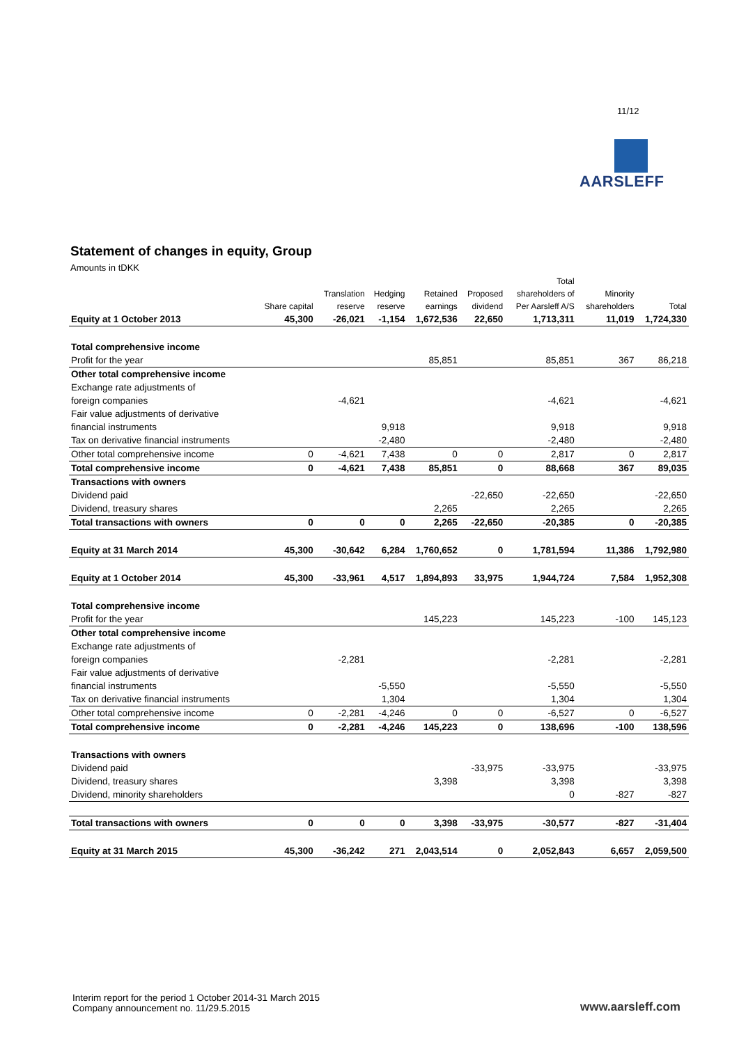11/12
AARSLEFF
Statement of changes in equity, Group
Amounts in tDKK
| | | | | | | Total | | |
| --- | --- | --- | --- | --- | --- | --- | --- | --- |
| | | Translation | Hedging | Retained | Proposed | shareholders of | Minority | |
| | Share capital | reserve | reserve | earnings | dividend | Per Aarsleff A/S | shareholders | Total |
| Equity at 1 October 2013 | 45,300 | -26,021 | -1,154 | 1,672,536 | 22,650 | 1,713,311 | 11,019 | 1,724,330 |
| Total comprehensive income | | | | | | | | |
| Profit for the year | | | | 85,851 | | 85,851 | 367 | 86,218 |
| Other total comprehensive income | | | | | | | | |
| Exchange rate adjustments of | | | | | | | | |
| foreign companies | | -4,621 | | | | -4,621 | | -4,621 |
| Fair value adjustments of derivative | | | | | | | | |
| financial instruments | | | 9,918 | | | 9,918 | | 9,918 |
| Tax on derivative financial instruments | | | -2,480 | | | -2,480 | | -2,480 |
| Other total comprehensive income | 0 | -4,621 | 7,438 | 0 | 0 | 2,817 | 0 | 2,817 |
| Total comprehensive income | 0 | -4,621 | 7,438 | 85,851 | 0 | 88,668 | 367 | 89,035 |
| Transactions with owners | | | | | | | | |
| Dividend paid | | | | | -22,650 | -22,650 | | -22,650 |
| Dividend, treasury shares | | | | 2,265 | | 2,265 | | 2,265 |
| Total transactions with owners | 0 | 0 | 0 | 2,265 | -22,650 | -20,385 | 0 | -20,385 |
| Equity at 31 March 2014 | 45,300 | -30,642 | 6,284 | 1,760,652 | 0 | 1,781,594 | 11,386 | 1,792,980 |
| Equity at 1 October 2014 | 45,300 | -33,961 | 4,517 | 1,894,893 | 33,975 | 1,944,724 | 7,584 | 1,952,308 |
| Total comprehensive income | | | | | | | | |
| Profit for the year | | | | 145,223 | | 145,223 | -100 | 145,123 |
| Other total comprehensive income | | | | | | | | |
| Exchange rate adjustments of | | | | | | | | |
| foreign companies | | -2,281 | | | | -2,281 | | -2,281 |
| Fair value adjustments of derivative | | | | | | | | |
| financial instruments | | | -5,550 | | | -5,550 | | -5,550 |
| Tax on derivative financial instruments | | | 1,304 | | | 1,304 | | 1,304 |
| Other total comprehensive income | 0 | -2,281 | -4,246 | 0 | 0 | -6,527 | 0 | -6,527 |
| Total comprehensive income | 0 | -2,281 | -4,246 | 145,223 | 0 | 138,696 | -100 | 138,596 |
| Transactions with owners | | | | | | | | |
| Dividend paid | | | | | -33,975 | -33,975 | | -33,975 |
| Dividend, treasury shares | | | | 3,398 | | 3,398 | | 3,398 |
| Dividend, minority shareholders | | | | | | 0 | -827 | -827 |
| Total transactions with owners | 0 | 0 | 0 | 3,398 | -33,975 | -30,577 | -827 | -31,404 |
| Equity at 31 March 2015 | 45,300 | -36,242 | 271 | 2,043,514 | 0 | 2,052,843 | 6,657 | 2,059,500 |
Interim report for the period 1 October 2014-31 March 2015
Company announcement no. 11/29.5.2015
www.aarsleff.com